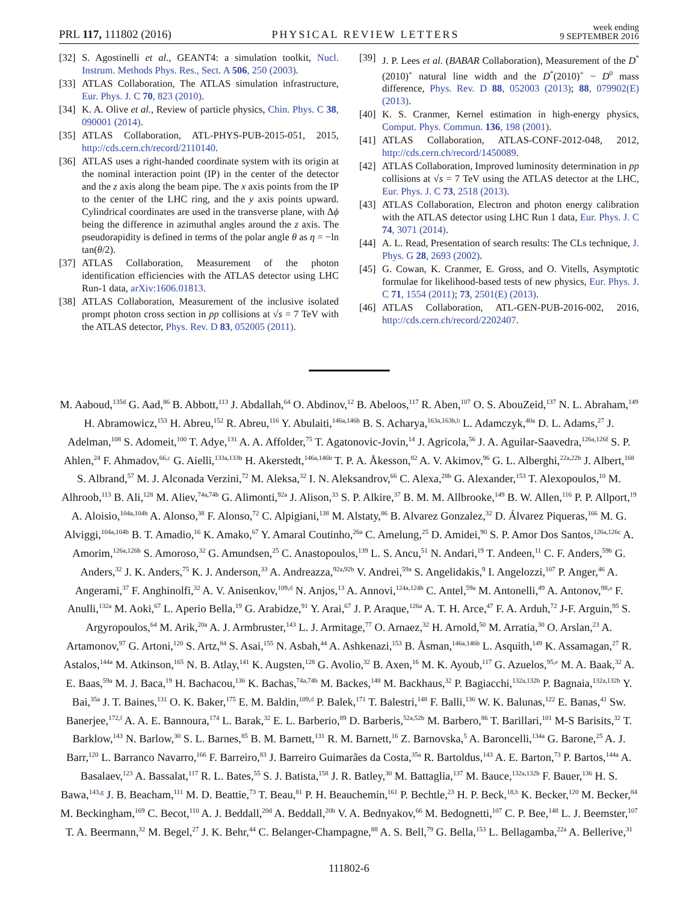PRL 117, 111802 (2016) PHYSICAL REVIEW LETTERS week ending
9 SEPTEMBER 2016
[32] S. Agostinelli et al., GEANT4: a simulation toolkit, Nucl. Instrum. Methods Phys. Res., Sect. A 506, 250 (2003).
[33] ATLAS Collaboration, The ATLAS simulation infrastructure, Eur. Phys. J. C 70, 823 (2010).
[34] K. A. Olive et al., Review of particle physics, Chin. Phys. C 38, 090001 (2014).
[35] ATLAS Collaboration, ATL-PHYS-PUB-2015-051, 2015, http://cds.cern.ch/record/2110140.
[36] ATLAS uses a right-handed coordinate system with its origin at the nominal interaction point (IP) in the center of the detector and the z axis along the beam pipe. The x axis points from the IP to the center of the LHC ring, and the y axis points upward. Cylindrical coordinates are used in the transverse plane, with Δϕ being the difference in azimuthal angles around the z axis. The pseudorapidity is defined in terms of the polar angle θ as η = −ln tan(θ/2).
[37] ATLAS Collaboration, Measurement of the photon identification efficiencies with the ATLAS detector using LHC Run-1 data, arXiv:1606.01813.
[38] ATLAS Collaboration, Measurement of the inclusive isolated prompt photon cross section in pp collisions at √s = 7 TeV with the ATLAS detector, Phys. Rev. D 83, 052005 (2011).
[39] J. P. Lees et al. (BABAR Collaboration), Measurement of the D<sup>*</sup>(2010)<sup>+</sup> natural line width and the D<sup>*</sup>(2010)<sup>+</sup> − D<sup>0</sup> mass difference, Phys. Rev. D 88, 052003 (2013); 88, 079902(E) (2013).
[40] K. S. Cranmer, Kernel estimation in high-energy physics, Comput. Phys. Commun. 136, 198 (2001).
[41] ATLAS Collaboration, ATLAS-CONF-2012-048, 2012, http://cds.cern.ch/record/1450089.
[42] ATLAS Collaboration, Improved luminosity determination in pp collisions at √s = 7 TeV using the ATLAS detector at the LHC, Eur. Phys. J. C 73, 2518 (2013).
[43] ATLAS Collaboration, Electron and photon energy calibration with the ATLAS detector using LHC Run 1 data, Eur. Phys. J. C 74, 3071 (2014).
[44] A. L. Read, Presentation of search results: The CLs technique, J. Phys. G 28, 2693 (2002).
[45] G. Cowan, K. Cranmer, E. Gross, and O. Vitells, Asymptotic formulae for likelihood-based tests of new physics, Eur. Phys. J. C 71, 1554 (2011); 73, 2501(E) (2013).
[46] ATLAS Collaboration, ATL-GEN-PUB-2016-002, 2016, http://cds.cern.ch/record/2202407.
M. Aaboud,<sup>135d</sup> G. Aad,<sup>86</sup> B. Abbott,<sup>113</sup> J. Abdallah,<sup>64</sup> O. Abdinov,<sup>12</sup> B. Abeloos,<sup>117</sup> R. Aben,<sup>107</sup> O. S. AbouZeid,<sup>137</sup> N. L. Abraham,<sup>149</sup> H. Abramowicz,<sup>153</sup> H. Abreu,<sup>152</sup> R. Abreu,<sup>116</sup> Y. Abulaiti,<sup>146a,146b</sup> B. S. Acharya,<sup>163a,163b,b</sup> L. Adamczyk,<sup>40a</sup> D. L. Adams,<sup>27</sup> J. Adelman,<sup>108</sup> S. Adomeit,<sup>100</sup> T. Adye,<sup>131</sup> A. A. Affolder,<sup>75</sup> T. Agatonovic-Jovin,<sup>14</sup> J. Agricola,<sup>56</sup> J. A. Aguilar-Saavedra,<sup>126a,126f</sup> S. P. Ahlen,<sup>24</sup> F. Ahmadov,<sup>66,c</sup> G. Aielli,<sup>133a,133b</sup> H. Akerstedt,<sup>146a,146b</sup> T. P. A. Åkesson,<sup>82</sup> A. V. Akimov,<sup>96</sup> G. L. Alberghi,<sup>22a,22b</sup> J. Albert,<sup>168</sup> S. Albrand,<sup>57</sup> M. J. Alconada Verzini,<sup>72</sup> M. Aleksa,<sup>32</sup> I. N. Aleksandrov,<sup>66</sup> C. Alexa,<sup>28b</sup> G. Alexander,<sup>153</sup> T. Alexopoulos,<sup>10</sup> M. Alhroob,<sup>113</sup> B. Ali,<sup>128</sup> M. Aliev,<sup>74a,74b</sup> G. Alimonti,<sup>92a</sup> J. Alison,<sup>33</sup> S. P. Alkire,<sup>37</sup> B. M. M. Allbrooke,<sup>149</sup> B. W. Allen,<sup>116</sup> P. P. Allport,<sup>19</sup> A. Aloisio,<sup>104a,104b</sup> A. Alonso,<sup>38</sup> F. Alonso,<sup>72</sup> C. Alpigiani,<sup>138</sup> M. Alstaty,<sup>86</sup> B. Alvarez Gonzalez,<sup>32</sup> D. Álvarez Piqueras,<sup>166</sup> M. G. Alviggi,<sup>104a,104b</sup> B. T. Amadio,<sup>16</sup> K. Amako,<sup>67</sup> Y. Amaral Coutinho,<sup>26a</sup> C. Amelung,<sup>25</sup> D. Amidei,<sup>90</sup> S. P. Amor Dos Santos,<sup>126a,126c</sup> A. Amorim,<sup>126a,126b</sup> S. Amoroso,<sup>32</sup> G. Amundsen,<sup>25</sup> C. Anastopoulos,<sup>139</sup> L. S. Ancu,<sup>51</sup> N. Andari,<sup>19</sup> T. Andeen,<sup>11</sup> C. F. Anders,<sup>59b</sup> G. Anders,<sup>32</sup> J. K. Anders,<sup>75</sup> K. J. Anderson,<sup>33</sup> A. Andreazza,<sup>92a,92b</sup> V. Andrei,<sup>59a</sup> S. Angelidakis,<sup>9</sup> I. Angelozzi,<sup>107</sup> P. Anger,<sup>46</sup> A. Angerami,<sup>37</sup> F. Anghinolfi,<sup>32</sup> A. V. Anisenkov,<sup>109,d</sup> N. Anjos,<sup>13</sup> A. Annovi,<sup>124a,124b</sup> C. Antel,<sup>59a</sup> M. Antonelli,<sup>49</sup> A. Antonov,<sup>98,a</sup> F. Anulli,<sup>132a</sup> M. Aoki,<sup>67</sup> L. Aperio Bella,<sup>19</sup> G. Arabidze,<sup>91</sup> Y. Arai,<sup>67</sup> J. P. Araque,<sup>126a</sup> A. T. H. Arce,<sup>47</sup> F. A. Arduh,<sup>72</sup> J-F. Arguin,<sup>95</sup> S. Argyropoulos,<sup>64</sup> M. Arik,<sup>20a</sup> A. J. Armbruster,<sup>143</sup> L. J. Armitage,<sup>77</sup> O. Arnaez,<sup>32</sup> H. Arnold,<sup>50</sup> M. Arratia,<sup>30</sup> O. Arslan,<sup>23</sup> A. Artamonov,<sup>97</sup> G. Artoni,<sup>120</sup> S. Artz,<sup>84</sup> S. Asai,<sup>155</sup> N. Asbah,<sup>44</sup> A. Ashkenazi,<sup>153</sup> B. Åsman,<sup>146a,146b</sup> L. Asquith,<sup>149</sup> K. Assamagan,<sup>27</sup> R. Astalos,<sup>144a</sup> M. Atkinson,<sup>165</sup> N. B. Atlay,<sup>141</sup> K. Augsten,<sup>128</sup> G. Avolio,<sup>32</sup> B. Axen,<sup>16</sup> M. K. Ayoub,<sup>117</sup> G. Azuelos,<sup>95,e</sup> M. A. Baak,<sup>32</sup> A. E. Baas,<sup>59a</sup> M. J. Baca,<sup>19</sup> H. Bachacou,<sup>136</sup> K. Bachas,<sup>74a,74b</sup> M. Backes,<sup>148</sup> M. Backhaus,<sup>32</sup> P. Bagiacchi,<sup>132a,132b</sup> P. Bagnaia,<sup>132a,132b</sup> Y. Bai,<sup>35a</sup> J. T. Baines,<sup>131</sup> O. K. Baker,<sup>175</sup> E. M. Baldin,<sup>109,d</sup> P. Balek,<sup>171</sup> T. Balestri,<sup>148</sup> F. Balli,<sup>136</sup> W. K. Balunas,<sup>122</sup> E. Banas,<sup>41</sup> Sw. Banerjee,<sup>172,f</sup> A. A. E. Bannoura,<sup>174</sup> L. Barak,<sup>32</sup> E. L. Barberio,<sup>89</sup> D. Barberis,<sup>52a,52b</sup> M. Barbero,<sup>86</sup> T. Barillari,<sup>101</sup> M-S Barisits,<sup>32</sup> T. Barklow,<sup>143</sup> N. Barlow,<sup>30</sup> S. L. Barnes,<sup>85</sup> B. M. Barnett,<sup>131</sup> R. M. Barnett,<sup>16</sup> Z. Barnovska,<sup>5</sup> A. Baroncelli,<sup>134a</sup> G. Barone,<sup>25</sup> A. J. Barr,<sup>120</sup> L. Barranco Navarro,<sup>166</sup> F. Barreiro,<sup>83</sup> J. Barreiro Guimarães da Costa,<sup>35a</sup> R. Bartoldus,<sup>143</sup> A. E. Barton,<sup>73</sup> P. Bartos,<sup>144a</sup> A. Basalaev,<sup>123</sup> A. Bassalat,<sup>117</sup> R. L. Bates,<sup>55</sup> S. J. Batista,<sup>158</sup> J. R. Batley,<sup>30</sup> M. Battaglia,<sup>137</sup> M. Bauce,<sup>132a,132b</sup> F. Bauer,<sup>136</sup> H. S. Bawa,<sup>143,g</sup> J. B. Beacham,<sup>111</sup> M. D. Beattie,<sup>73</sup> T. Beau,<sup>81</sup> P. H. Beauchemin,<sup>161</sup> P. Bechtle,<sup>23</sup> H. P. Beck,<sup>18,h</sup> K. Becker,<sup>120</sup> M. Becker,<sup>84</sup> M. Beckingham,<sup>169</sup> C. Becot,<sup>110</sup> A. J. Beddall,<sup>20d</sup> A. Beddall,<sup>20b</sup> V. A. Bednyakov,<sup>66</sup> M. Bedognetti,<sup>107</sup> C. P. Bee,<sup>148</sup> L. J. Beemster,<sup>107</sup> T. A. Beermann,<sup>32</sup> M. Begel,<sup>27</sup> J. K. Behr,<sup>44</sup> C. Belanger-Champagne,<sup>88</sup> A. S. Bell,<sup>79</sup> G. Bella,<sup>153</sup> L. Bellagamba,<sup>22a</sup> A. Bellerive,<sup>31</sup>
111802-6